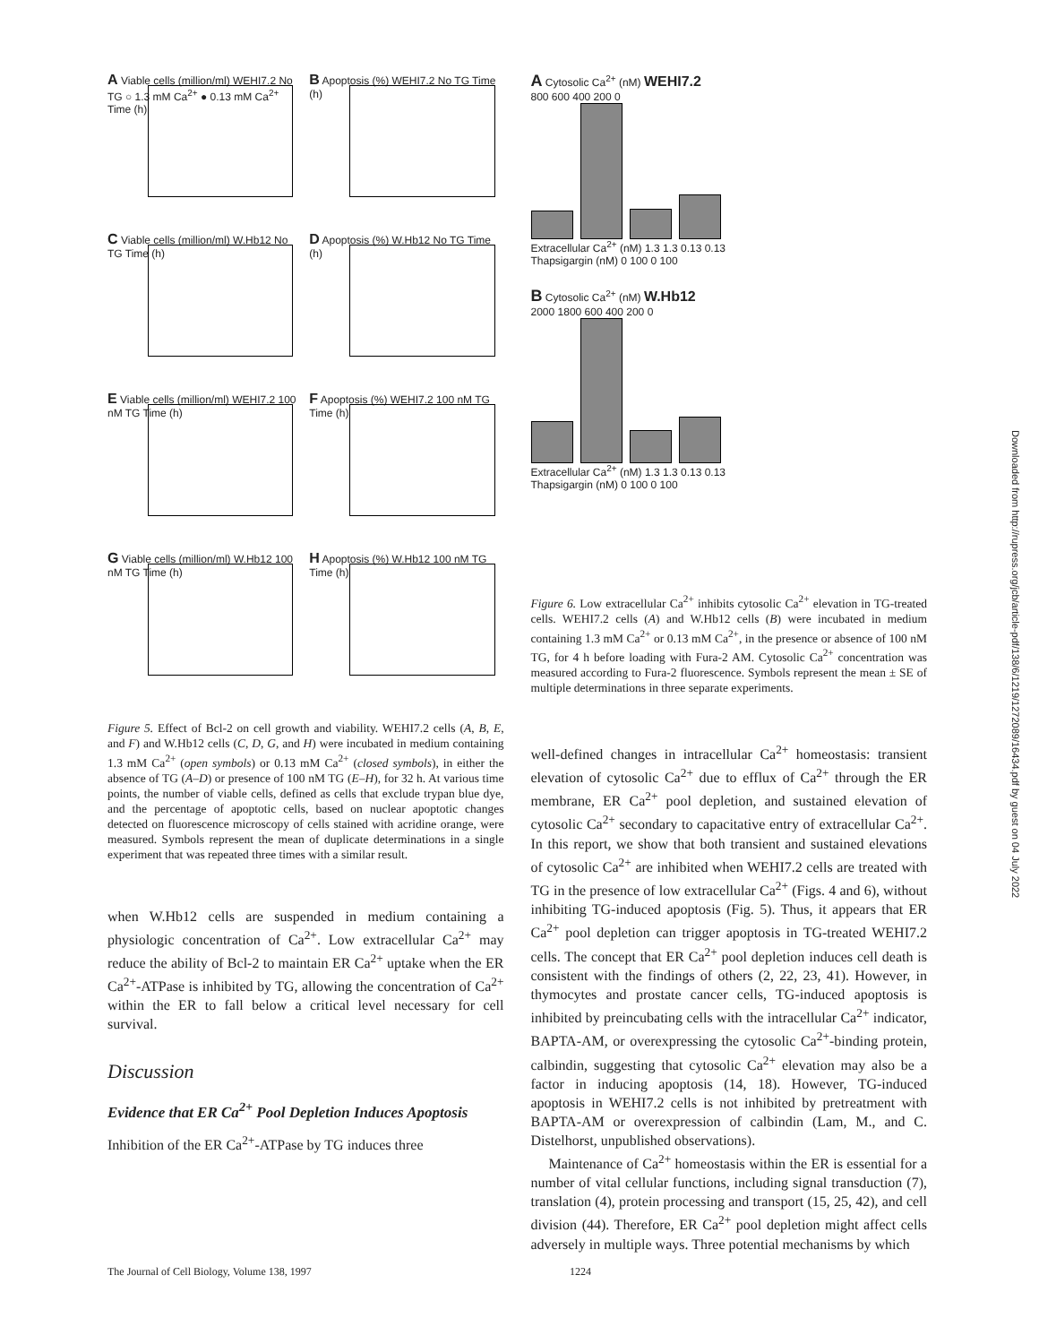A
Viable cells (million/ml) WEHI7.2 No TG ○ 1.3 mM Ca<sup>2+</sup> ● 0.13 mM Ca<sup>2+</sup> Time (h)
B
Apoptosis (%) WEHI7.2 No TG Time (h)
C
Viable cells (million/ml) W.Hb12 No TG Time (h)
D
Apoptosis (%) W.Hb12 No TG Time (h)
E
Viable cells (million/ml) WEHI7.2 100 nM TG Time (h)
F
Apoptosis (%) WEHI7.2 100 nM TG Time (h)
G
Viable cells (million/ml) W.Hb12 100 nM TG Time (h)
H
Apoptosis (%) W.Hb12 100 nM TG Time (h)
Figure 5. Effect of Bcl-2 on cell growth and viability. WEHI7.2 cells (A, B, E, and F) and W.Hb12 cells (C, D, G, and H) were incubated in medium containing 1.3 mM Ca<sup>2+</sup> (open symbols) or 0.13 mM Ca<sup>2+</sup> (closed symbols), in either the absence of TG (A–D) or presence of 100 nM TG (E–H), for 32 h. At various time points, the number of viable cells, defined as cells that exclude trypan blue dye, and the percentage of apoptotic cells, based on nuclear apoptotic changes detected on fluorescence microscopy of cells stained with acridine orange, were measured. Symbols represent the mean of duplicate determinations in a single experiment that was repeated three times with a similar result.
when W.Hb12 cells are suspended in medium containing a physiologic concentration of Ca<sup>2+</sup>. Low extracellular Ca<sup>2+</sup> may reduce the ability of Bcl-2 to maintain ER Ca<sup>2+</sup> uptake when the ER Ca<sup>2+</sup>-ATPase is inhibited by TG, allowing the concentration of Ca<sup>2+</sup> within the ER to fall below a critical level necessary for cell survival.
Discussion
Evidence that ER Ca<sup>2+</sup> Pool Depletion Induces Apoptosis
Inhibition of the ER Ca<sup>2+</sup>-ATPase by TG induces three
A Cytosolic Ca<sup>2+</sup> (nM) WEHI7.2
800 600 400 200 0
Extracellular Ca<sup>2+</sup> (nM) 1.3 1.3 0.13 0.13
Thapsigargin (nM) 0 100 0 100
B Cytosolic Ca<sup>2+</sup> (nM) W.Hb12
2000 1800 600 400 200 0
Extracellular Ca<sup>2+</sup> (nM) 1.3 1.3 0.13 0.13
Thapsigargin (nM) 0 100 0 100
Figure 6. Low extracellular Ca<sup>2+</sup> inhibits cytosolic Ca<sup>2+</sup> elevation in TG-treated cells. WEHI7.2 cells (A) and W.Hb12 cells (B) were incubated in medium containing 1.3 mM Ca<sup>2+</sup> or 0.13 mM Ca<sup>2+</sup>, in the presence or absence of 100 nM TG, for 4 h before loading with Fura-2 AM. Cytosolic Ca<sup>2+</sup> concentration was measured according to Fura-2 fluorescence. Symbols represent the mean ± SE of multiple determinations in three separate experiments.
well-defined changes in intracellular Ca<sup>2+</sup> homeostasis: transient elevation of cytosolic Ca<sup>2+</sup> due to efflux of Ca<sup>2+</sup> through the ER membrane, ER Ca<sup>2+</sup> pool depletion, and sustained elevation of cytosolic Ca<sup>2+</sup> secondary to capacitative entry of extracellular Ca<sup>2+</sup>. In this report, we show that both transient and sustained elevations of cytosolic Ca<sup>2+</sup> are inhibited when WEHI7.2 cells are treated with TG in the presence of low extracellular Ca<sup>2+</sup> (Figs. 4 and 6), without inhibiting TG-induced apoptosis (Fig. 5). Thus, it appears that ER Ca<sup>2+</sup> pool depletion can trigger apoptosis in TG-treated WEHI7.2 cells. The concept that ER Ca<sup>2+</sup> pool depletion induces cell death is consistent with the findings of others (2, 22, 23, 41). However, in thymocytes and prostate cancer cells, TG-induced apoptosis is inhibited by preincubating cells with the intracellular Ca<sup>2+</sup> indicator, BAPTA-AM, or overexpressing the cytosolic Ca<sup>2+</sup>-binding protein, calbindin, suggesting that cytosolic Ca<sup>2+</sup> elevation may also be a factor in inducing apoptosis (14, 18). However, TG-induced apoptosis in WEHI7.2 cells is not inhibited by pretreatment with BAPTA-AM or overexpression of calbindin (Lam, M., and C. Distelhorst, unpublished observations).
Maintenance of Ca<sup>2+</sup> homeostasis within the ER is essential for a number of vital cellular functions, including signal transduction (7), translation (4), protein processing and transport (15, 25, 42), and cell division (44). Therefore, ER Ca<sup>2+</sup> pool depletion might affect cells adversely in multiple ways. Three potential mechanisms by which
Downloaded from http://rupress.org/jcb/article-pdf/138/6/1219/1272089/16434.pdf by guest on 04 July 2022
The Journal of Cell Biology, Volume 138, 1997 1224